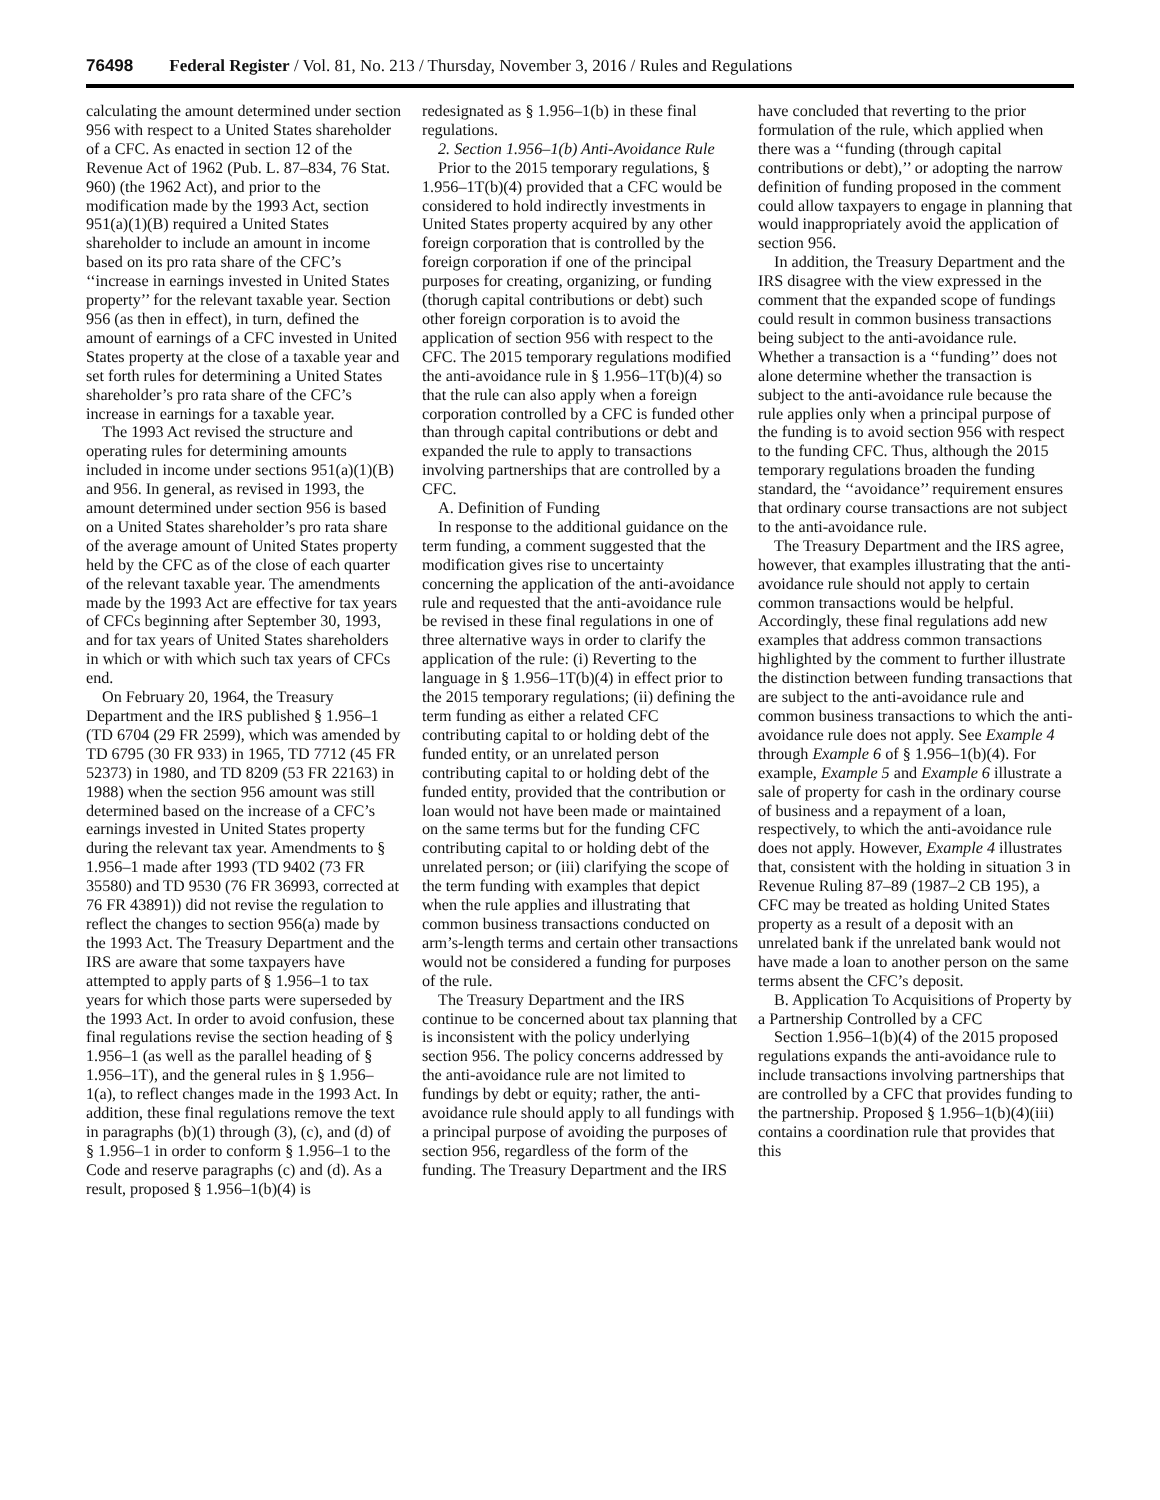76498 Federal Register / Vol. 81, No. 213 / Thursday, November 3, 2016 / Rules and Regulations
calculating the amount determined under section 956 with respect to a United States shareholder of a CFC. As enacted in section 12 of the Revenue Act of 1962 (Pub. L. 87–834, 76 Stat. 960) (the 1962 Act), and prior to the modification made by the 1993 Act, section 951(a)(1)(B) required a United States shareholder to include an amount in income based on its pro rata share of the CFC’s ‘‘increase in earnings invested in United States property’’ for the relevant taxable year. Section 956 (as then in effect), in turn, defined the amount of earnings of a CFC invested in United States property at the close of a taxable year and set forth rules for determining a United States shareholder’s pro rata share of the CFC’s increase in earnings for a taxable year.
The 1993 Act revised the structure and operating rules for determining amounts included in income under sections 951(a)(1)(B) and 956. In general, as revised in 1993, the amount determined under section 956 is based on a United States shareholder’s pro rata share of the average amount of United States property held by the CFC as of the close of each quarter of the relevant taxable year. The amendments made by the 1993 Act are effective for tax years of CFCs beginning after September 30, 1993, and for tax years of United States shareholders in which or with which such tax years of CFCs end.
On February 20, 1964, the Treasury Department and the IRS published § 1.956–1 (TD 6704 (29 FR 2599), which was amended by TD 6795 (30 FR 933) in 1965, TD 7712 (45 FR 52373) in 1980, and TD 8209 (53 FR 22163) in 1988) when the section 956 amount was still determined based on the increase of a CFC’s earnings invested in United States property during the relevant tax year. Amendments to § 1.956–1 made after 1993 (TD 9402 (73 FR 35580) and TD 9530 (76 FR 36993, corrected at 76 FR 43891)) did not revise the regulation to reflect the changes to section 956(a) made by the 1993 Act. The Treasury Department and the IRS are aware that some taxpayers have attempted to apply parts of § 1.956–1 to tax years for which those parts were superseded by the 1993 Act. In order to avoid confusion, these final regulations revise the section heading of § 1.956–1 (as well as the parallel heading of § 1.956–1T), and the general rules in § 1.956–1(a), to reflect changes made in the 1993 Act. In addition, these final regulations remove the text in paragraphs (b)(1) through (3), (c), and (d) of § 1.956–1 in order to conform § 1.956–1 to the Code and reserve paragraphs (c) and (d). As a result, proposed § 1.956–1(b)(4) is
redesignated as § 1.956–1(b) in these final regulations.
2. Section 1.956–1(b) Anti-Avoidance Rule
Prior to the 2015 temporary regulations, § 1.956–1T(b)(4) provided that a CFC would be considered to hold indirectly investments in United States property acquired by any other foreign corporation that is controlled by the foreign corporation if one of the principal purposes for creating, organizing, or funding (thorugh capital contributions or debt) such other foreign corporation is to avoid the application of section 956 with respect to the CFC. The 2015 temporary regulations modified the anti-avoidance rule in § 1.956–1T(b)(4) so that the rule can also apply when a foreign corporation controlled by a CFC is funded other than through capital contributions or debt and expanded the rule to apply to transactions involving partnerships that are controlled by a CFC.
A. Definition of Funding
In response to the additional guidance on the term funding, a comment suggested that the modification gives rise to uncertainty concerning the application of the anti-avoidance rule and requested that the anti-avoidance rule be revised in these final regulations in one of three alternative ways in order to clarify the application of the rule: (i) Reverting to the language in § 1.956–1T(b)(4) in effect prior to the 2015 temporary regulations; (ii) defining the term funding as either a related CFC contributing capital to or holding debt of the funded entity, or an unrelated person contributing capital to or holding debt of the funded entity, provided that the contribution or loan would not have been made or maintained on the same terms but for the funding CFC contributing capital to or holding debt of the unrelated person; or (iii) clarifying the scope of the term funding with examples that depict when the rule applies and illustrating that common business transactions conducted on arm’s-length terms and certain other transactions would not be considered a funding for purposes of the rule.
The Treasury Department and the IRS continue to be concerned about tax planning that is inconsistent with the policy underlying section 956. The policy concerns addressed by the anti-avoidance rule are not limited to fundings by debt or equity; rather, the anti-avoidance rule should apply to all fundings with a principal purpose of avoiding the purposes of section 956, regardless of the form of the funding. The Treasury Department and the IRS
have concluded that reverting to the prior formulation of the rule, which applied when there was a ‘‘funding (through capital contributions or debt),’’ or adopting the narrow definition of funding proposed in the comment could allow taxpayers to engage in planning that would inappropriately avoid the application of section 956.
In addition, the Treasury Department and the IRS disagree with the view expressed in the comment that the expanded scope of fundings could result in common business transactions being subject to the anti-avoidance rule. Whether a transaction is a ‘‘funding’’ does not alone determine whether the transaction is subject to the anti-avoidance rule because the rule applies only when a principal purpose of the funding is to avoid section 956 with respect to the funding CFC. Thus, although the 2015 temporary regulations broaden the funding standard, the ‘‘avoidance’’ requirement ensures that ordinary course transactions are not subject to the anti-avoidance rule.
The Treasury Department and the IRS agree, however, that examples illustrating that the anti-avoidance rule should not apply to certain common transactions would be helpful. Accordingly, these final regulations add new examples that address common transactions highlighted by the comment to further illustrate the distinction between funding transactions that are subject to the anti-avoidance rule and common business transactions to which the anti-avoidance rule does not apply. See Example 4 through Example 6 of § 1.956–1(b)(4). For example, Example 5 and Example 6 illustrate a sale of property for cash in the ordinary course of business and a repayment of a loan, respectively, to which the anti-avoidance rule does not apply. However, Example 4 illustrates that, consistent with the holding in situation 3 in Revenue Ruling 87–89 (1987–2 CB 195), a CFC may be treated as holding United States property as a result of a deposit with an unrelated bank if the unrelated bank would not have made a loan to another person on the same terms absent the CFC’s deposit.
B. Application To Acquisitions of Property by a Partnership Controlled by a CFC
Section 1.956–1(b)(4) of the 2015 proposed regulations expands the anti-avoidance rule to include transactions involving partnerships that are controlled by a CFC that provides funding to the partnership. Proposed § 1.956–1(b)(4)(iii) contains a coordination rule that provides that this